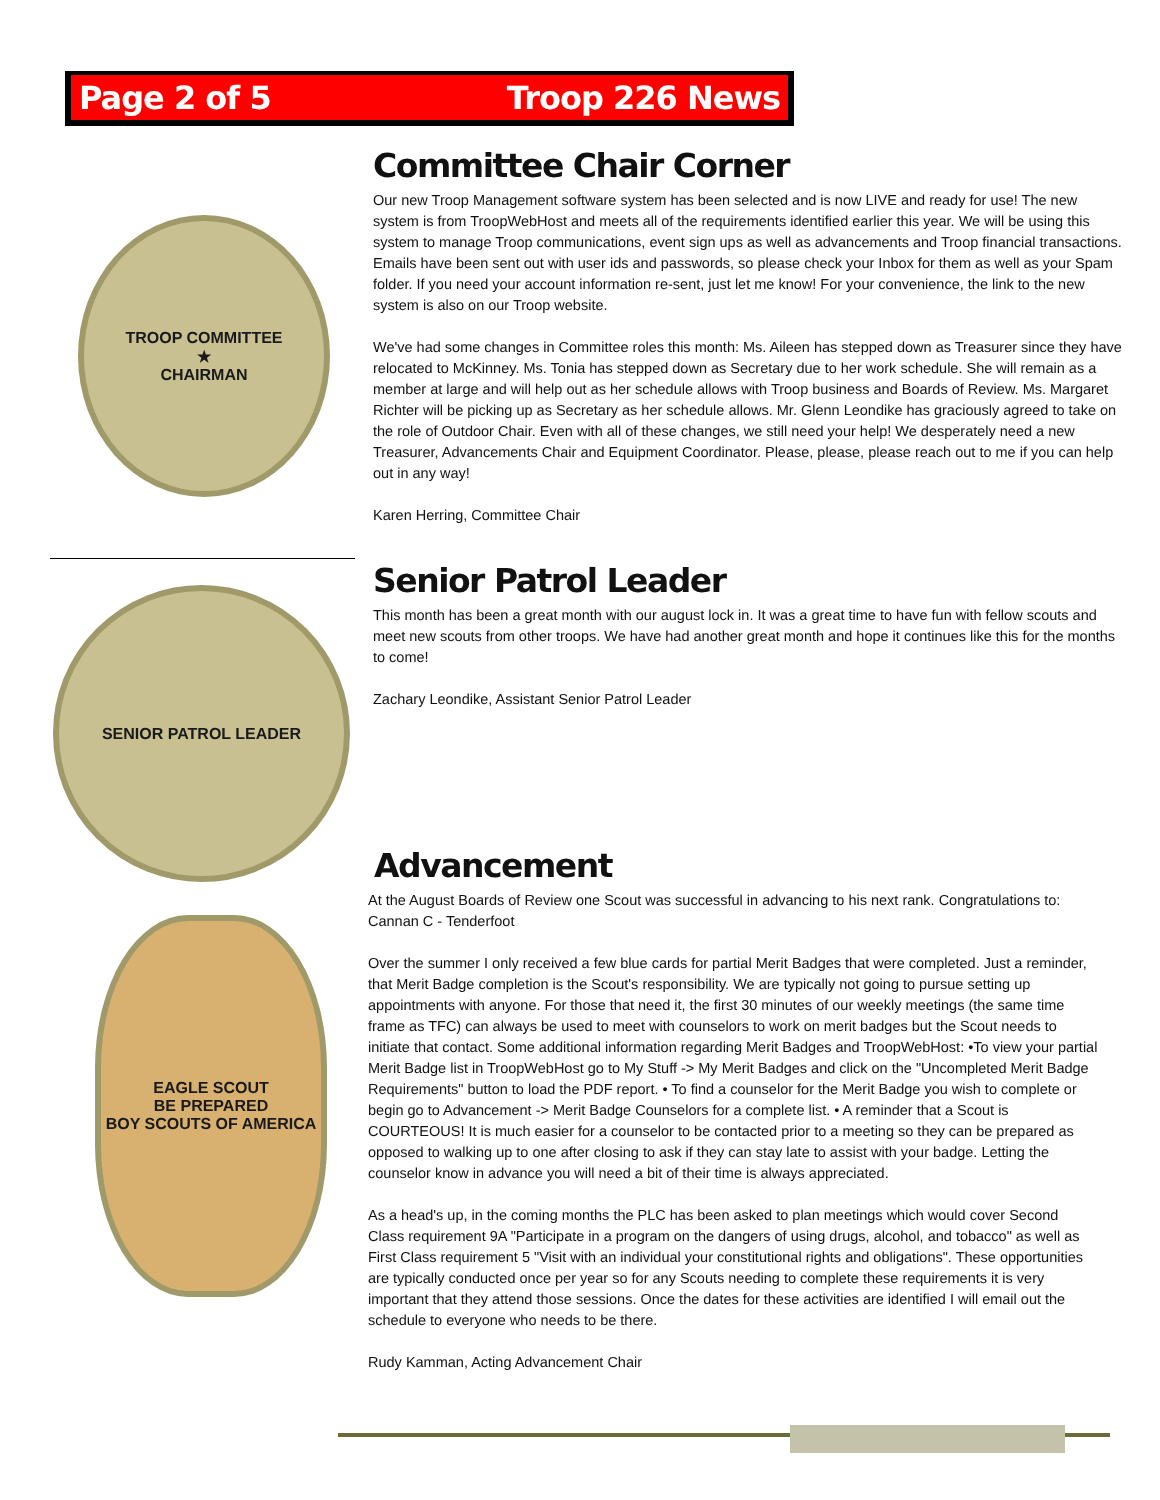Page 2 of 5 Troop 226 News
TROOP COMMITTEE
★
CHAIRMAN
SENIOR PATROL LEADER
EAGLE SCOUT
BE PREPARED
BOY SCOUTS OF AMERICA
Committee Chair Corner
Our new Troop Management software system has been selected and is now LIVE and ready for use! The new system is from TroopWebHost and meets all of the requirements identified earlier this year. We will be using this system to manage Troop communications, event sign ups as well as advancements and Troop financial transactions. Emails have been sent out with user ids and passwords, so please check your Inbox for them as well as your Spam folder. If you need your account information re-sent, just let me know! For your convenience, the link to the new system is also on our Troop website.
We've had some changes in Committee roles this month: Ms. Aileen has stepped down as Treasurer since they have relocated to McKinney. Ms. Tonia has stepped down as Secretary due to her work schedule. She will remain as a member at large and will help out as her schedule allows with Troop business and Boards of Review. Ms. Margaret Richter will be picking up as Secretary as her schedule allows. Mr. Glenn Leondike has graciously agreed to take on the role of Outdoor Chair. Even with all of these changes, we still need your help! We desperately need a new Treasurer, Advancements Chair and Equipment Coordinator. Please, please, please reach out to me if you can help out in any way!
Karen Herring, Committee Chair
Senior Patrol Leader
This month has been a great month with our august lock in. It was a great time to have fun with fellow scouts and meet new scouts from other troops. We have had another great month and hope it continues like this for the months to come!
Zachary Leondike, Assistant Senior Patrol Leader
Advancement
At the August Boards of Review one Scout was successful in advancing to his next rank. Congratulations to: Cannan C - Tenderfoot
Over the summer I only received a few blue cards for partial Merit Badges that were completed. Just a reminder, that Merit Badge completion is the Scout's responsibility. We are typically not going to pursue setting up appointments with anyone. For those that need it, the first 30 minutes of our weekly meetings (the same time frame as TFC) can always be used to meet with counselors to work on merit badges but the Scout needs to initiate that contact. Some additional information regarding Merit Badges and TroopWebHost: •To view your partial Merit Badge list in TroopWebHost go to My Stuff -> My Merit Badges and click on the "Uncompleted Merit Badge Requirements" button to load the PDF report. • To find a counselor for the Merit Badge you wish to complete or begin go to Advancement -> Merit Badge Counselors for a complete list. • A reminder that a Scout is COURTEOUS! It is much easier for a counselor to be contacted prior to a meeting so they can be prepared as opposed to walking up to one after closing to ask if they can stay late to assist with your badge. Letting the counselor know in advance you will need a bit of their time is always appreciated.
As a head's up, in the coming months the PLC has been asked to plan meetings which would cover Second Class requirement 9A "Participate in a program on the dangers of using drugs, alcohol, and tobacco" as well as First Class requirement 5 "Visit with an individual your constitutional rights and obligations". These opportunities are typically conducted once per year so for any Scouts needing to complete these requirements it is very important that they attend those sessions. Once the dates for these activities are identified I will email out the schedule to everyone who needs to be there.
Rudy Kamman, Acting Advancement Chair